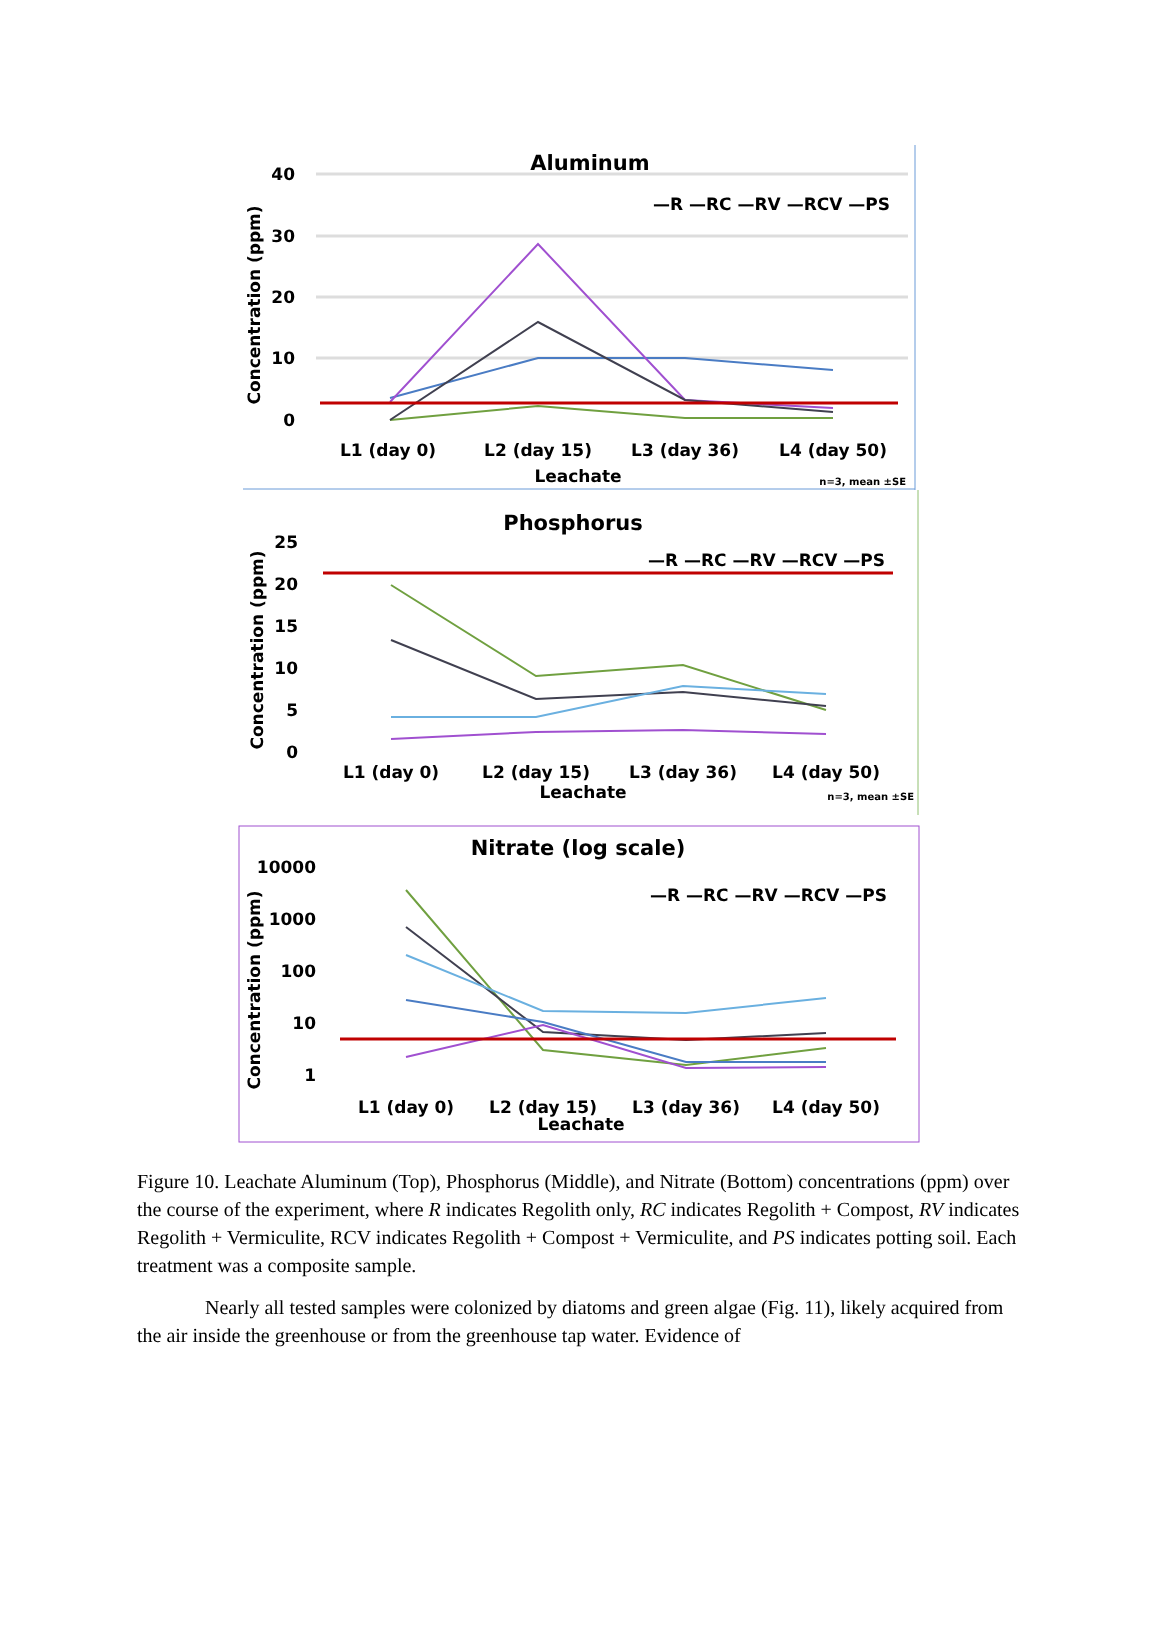Aluminum
40
30
20
10
0
Concentration (ppm)
—R —RC —RV —RCV —PS
L1 (day 0)
L2 (day 15)
L3 (day 36)
L4 (day 50)
Leachate
n=3, mean ±SE
Phosphorus
25
20
15
10
5
0
Concentration (ppm)
—R —RC —RV —RCV —PS
L1 (day 0)
L2 (day 15)
L3 (day 36)
L4 (day 50)
Leachate
n=3, mean ±SE
Nitrate (log scale)
10000
1000
100
10
1
Concentration (ppm)
—R —RC —RV —RCV —PS
L1 (day 0)
L2 (day 15)
L3 (day 36)
L4 (day 50)
Leachate
Figure 10. Leachate Aluminum (Top), Phosphorus (Middle), and Nitrate (Bottom) concentrations (ppm) over the course of the experiment, where R indicates Regolith only, RC indicates Regolith + Compost, RV indicates Regolith + Vermiculite, RCV indicates Regolith + Compost + Vermiculite, and PS indicates potting soil. Each treatment was a composite sample.
Nearly all tested samples were colonized by diatoms and green algae (Fig. 11), likely acquired from the air inside the greenhouse or from the greenhouse tap water. Evidence of